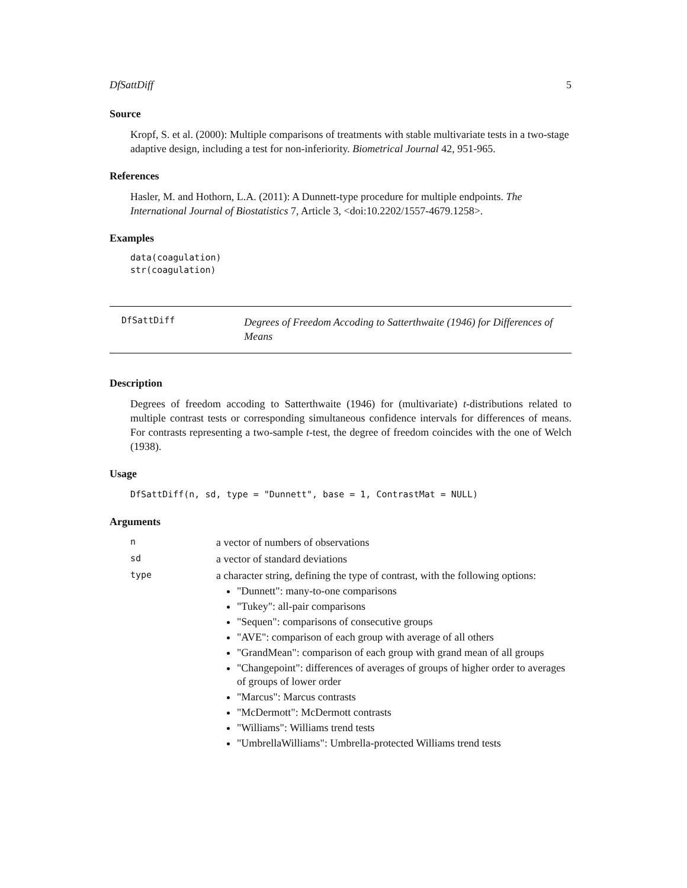DfSattDiff 5
Source
Kropf, S. et al. (2000): Multiple comparisons of treatments with stable multivariate tests in a two-stage adaptive design, including a test for non-inferiority. Biometrical Journal 42, 951-965.
References
Hasler, M. and Hothorn, L.A. (2011): A Dunnett-type procedure for multiple endpoints. The International Journal of Biostatistics 7, Article 3, <doi:10.2202/1557-4679.1258>.
Examples
data(coagulation)
str(coagulation)
DfSattDiff
Degrees of Freedom Accoding to Satterthwaite (1946) for Differences of Means
Description
Degrees of freedom accoding to Satterthwaite (1946) for (multivariate) t-distributions related to multiple contrast tests or corresponding simultaneous confidence intervals for differences of means. For contrasts representing a two-sample t-test, the degree of freedom coincides with the one of Welch (1938).
Usage
DfSattDiff(n, sd, type = "Dunnett", base = 1, ContrastMat = NULL)
Arguments
| n | a vector of numbers of observations |
| sd | a vector of standard deviations |
| type | a character string, defining the type of contrast, with the following options: "Dunnett": many-to-one comparisons "Tukey": all-pair comparisons "Sequen": comparisons of consecutive groups "AVE": comparison of each group with average of all others "GrandMean": comparison of each group with grand mean of all groups "Changepoint": differences of averages of groups of higher order to averages of groups of lower order "Marcus": Marcus contrasts "McDermott": McDermott contrasts "Williams": Williams trend tests "UmbrellaWilliams": Umbrella-protected Williams trend tests |